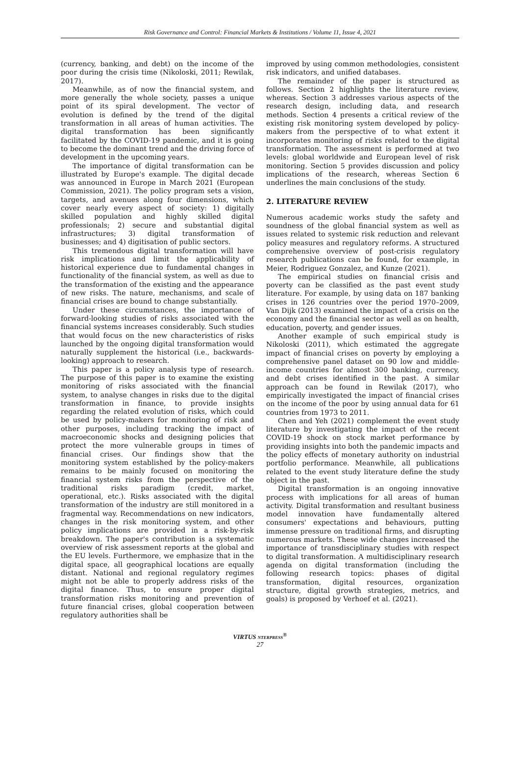Risk Governance and Control: Financial Markets & Institutions / Volume 11, Issue 4, 2021
(currency, banking, and debt) on the income of the poor during the crisis time (Nikoloski, 2011; Rewilak, 2017).
Meanwhile, as of now the financial system, and more generally the whole society, passes a unique point of its spiral development. The vector of evolution is defined by the trend of the digital transformation in all areas of human activities. The digital transformation has been significantly facilitated by the COVID-19 pandemic, and it is going to become the dominant trend and the driving force of development in the upcoming years.
The importance of digital transformation can be illustrated by Europe's example. The digital decade was announced in Europe in March 2021 (European Commission, 2021). The policy program sets a vision, targets, and avenues along four dimensions, which cover nearly every aspect of society: 1) digitally skilled population and highly skilled digital professionals; 2) secure and substantial digital infrastructures; 3) digital transformation of businesses; and 4) digitisation of public sectors.
This tremendous digital transformation will have risk implications and limit the applicability of historical experience due to fundamental changes in functionality of the financial system, as well as due to the transformation of the existing and the appearance of new risks. The nature, mechanisms, and scale of financial crises are bound to change substantially.
Under these circumstances, the importance of forward-looking studies of risks associated with the financial systems increases considerably. Such studies that would focus on the new characteristics of risks launched by the ongoing digital transformation would naturally supplement the historical (i.e., backwards-looking) approach to research.
This paper is a policy analysis type of research. The purpose of this paper is to examine the existing monitoring of risks associated with the financial system, to analyse changes in risks due to the digital transformation in finance, to provide insights regarding the related evolution of risks, which could be used by policy-makers for monitoring of risk and other purposes, including tracking the impact of macroeconomic shocks and designing policies that protect the more vulnerable groups in times of financial crises. Our findings show that the monitoring system established by the policy-makers remains to be mainly focused on monitoring the financial system risks from the perspective of the traditional risks paradigm (credit, market, operational, etc.). Risks associated with the digital transformation of the industry are still monitored in a fragmental way. Recommendations on new indicators, changes in the risk monitoring system, and other policy implications are provided in a risk-by-risk breakdown. The paper's contribution is a systematic overview of risk assessment reports at the global and the EU levels. Furthermore, we emphasize that in the digital space, all geographical locations are equally distant. National and regional regulatory regimes might not be able to properly address risks of the digital finance. Thus, to ensure proper digital transformation risks monitoring and prevention of future financial crises, global cooperation between regulatory authorities shall be
improved by using common methodologies, consistent risk indicators, and unified databases.
The remainder of the paper is structured as follows. Section 2 highlights the literature review, whereas. Section 3 addresses various aspects of the research design, including data, and research methods. Section 4 presents a critical review of the existing risk monitoring system developed by policy-makers from the perspective of to what extent it incorporates monitoring of risks related to the digital transformation. The assessment is performed at two levels: global worldwide and European level of risk monitoring. Section 5 provides discussion and policy implications of the research, whereas Section 6 underlines the main conclusions of the study.
2. LITERATURE REVIEW
Numerous academic works study the safety and soundness of the global financial system as well as issues related to systemic risk reduction and relevant policy measures and regulatory reforms. A structured comprehensive overview of post-crisis regulatory research publications can be found, for example, in Meier, Rodriguez Gonzalez, and Kunze (2021).
The empirical studies on financial crisis and poverty can be classified as the past event study literature. For example, by using data on 187 banking crises in 126 countries over the period 1970–2009, Van Dijk (2013) examined the impact of a crisis on the economy and the financial sector as well as on health, education, poverty, and gender issues.
Another example of such empirical study is Nikoloski (2011), which estimated the aggregate impact of financial crises on poverty by employing a comprehensive panel dataset on 90 low and middle-income countries for almost 300 banking, currency, and debt crises identified in the past. A similar approach can be found in Rewilak (2017), who empirically investigated the impact of financial crises on the income of the poor by using annual data for 61 countries from 1973 to 2011.
Chen and Yeh (2021) complement the event study literature by investigating the impact of the recent COVID-19 shock on stock market performance by providing insights into both the pandemic impacts and the policy effects of monetary authority on industrial portfolio performance. Meanwhile, all publications related to the event study literature define the study object in the past.
Digital transformation is an ongoing innovative process with implications for all areas of human activity. Digital transformation and resultant business model innovation have fundamentally altered consumers' expectations and behaviours, putting immense pressure on traditional firms, and disrupting numerous markets. These wide changes increased the importance of transdisciplinary studies with respect to digital transformation. A multidisciplinary research agenda on digital transformation (including the following research topics: phases of digital transformation, digital resources, organization structure, digital growth strategies, metrics, and goals) is proposed by Verhoef et al. (2021).
VIRTUS NTERPRESS<sup>®</sup>
27